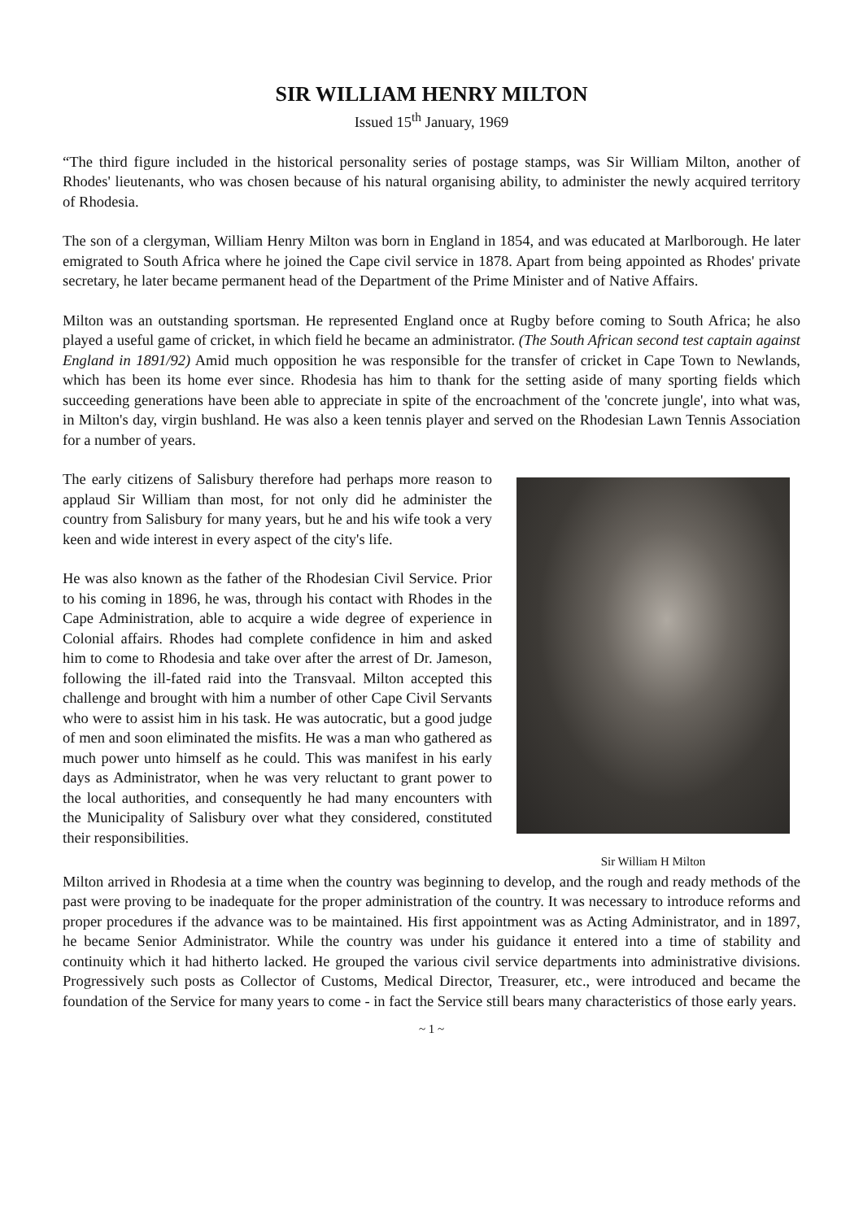SIR WILLIAM HENRY MILTON
Issued 15<sup>th</sup> January, 1969
“The third figure included in the historical personality series of postage stamps, was Sir William Milton, another of Rhodes' lieutenants, who was chosen because of his natural organising ability, to administer the newly acquired territory of Rhodesia.
The son of a clergyman, William Henry Milton was born in England in 1854, and was educated at Marlborough. He later emigrated to South Africa where he joined the Cape civil service in 1878. Apart from being appointed as Rhodes' private secretary, he later became permanent head of the Department of the Prime Minister and of Native Affairs.
Milton was an outstanding sportsman. He represented England once at Rugby before coming to South Africa; he also played a useful game of cricket, in which field he became an administrator. (The South African second test captain against England in 1891/92) Amid much opposition he was responsible for the transfer of cricket in Cape Town to Newlands, which has been its home ever since. Rhodesia has him to thank for the setting aside of many sporting fields which succeeding generations have been able to appreciate in spite of the encroachment of the 'concrete jungle', into what was, in Milton's day, virgin bushland. He was also a keen tennis player and served on the Rhodesian Lawn Tennis Association for a number of years.
The early citizens of Salisbury therefore had perhaps more reason to applaud Sir William than most, for not only did he administer the country from Salisbury for many years, but he and his wife took a very keen and wide interest in every aspect of the city's life.
He was also known as the father of the Rhodesian Civil Service. Prior to his coming in 1896, he was, through his contact with Rhodes in the Cape Administration, able to acquire a wide degree of experience in Colonial affairs. Rhodes had complete confidence in him and asked him to come to Rhodesia and take over after the arrest of Dr. Jameson, following the ill-fated raid into the Transvaal. Milton accepted this challenge and brought with him a number of other Cape Civil Servants who were to assist him in his task. He was autocratic, but a good judge of men and soon eliminated the misfits. He was a man who gathered as much power unto himself as he could. This was manifest in his early days as Administrator, when he was very reluctant to grant power to the local authorities, and consequently he had many encounters with the Municipality of Salisbury over what they considered, constituted their responsibilities.
Sir William H Milton
Milton arrived in Rhodesia at a time when the country was beginning to develop, and the rough and ready methods of the past were proving to be inadequate for the proper administration of the country. It was necessary to introduce reforms and proper procedures if the advance was to be maintained. His first appointment was as Acting Administrator, and in 1897, he became Senior Administrator. While the country was under his guidance it entered into a time of stability and continuity which it had hitherto lacked. He grouped the various civil service departments into administrative divisions. Progressively such posts as Collector of Customs, Medical Director, Treasurer, etc., were introduced and became the foundation of the Service for many years to come - in fact the Service still bears many characteristics of those early years.
~ 1 ~